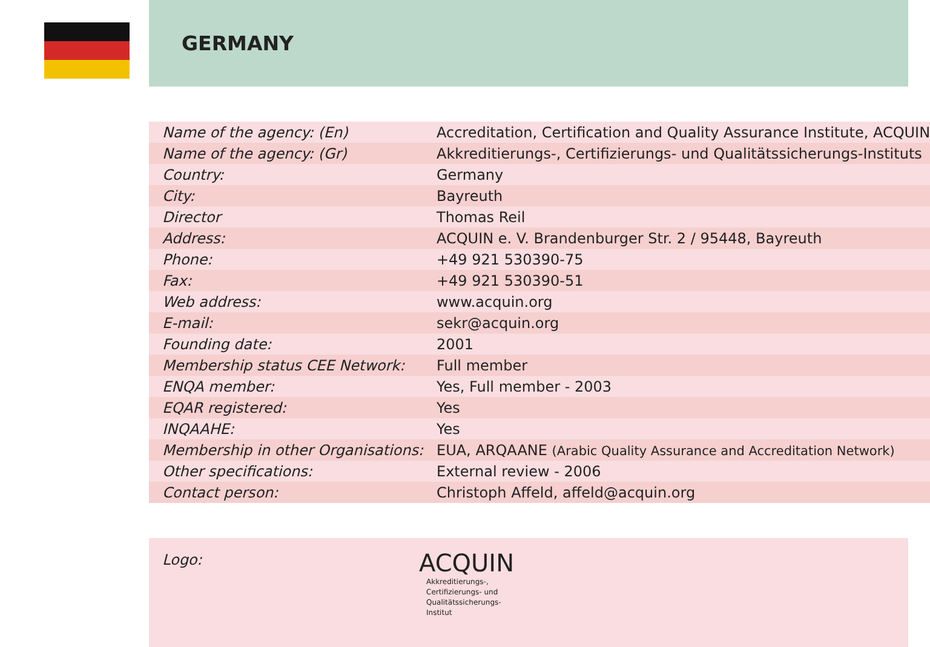GERMANY
| Name of the agency: (En) | Accreditation, Certification and Quality Assurance Institute, ACQUIN |
| Name of the agency: (Gr) | Akkreditierungs-, Certifizierungs- und Qualitätssicherungs-Instituts |
| Country: | Germany |
| City: | Bayreuth |
| Director | Thomas Reil |
| Address: | ACQUIN e. V. Brandenburger Str. 2 / 95448, Bayreuth |
| Phone: | +49 921 530390-75 |
| Fax: | +49 921 530390-51 |
| Web address: | www.acquin.org |
| E-mail: | sekr@acquin.org |
| Founding date: | 2001 |
| Membership status CEE Network: | Full member |
| ENQA member: | Yes, Full member - 2003 |
| EQAR registered: | Yes |
| INQAAHE: | Yes |
| Membership in other Organisations: | EUA, ARQAANE (Arabic Quality Assurance and Accreditation Network) |
| Other specifications: | External review - 2006 |
| Contact person: | Christoph Affeld, affeld@acquin.org |
Logo:
ACQUIN
Akkreditierungs-,
Certifizierungs- und
Qualitätssicherungs-
Institut